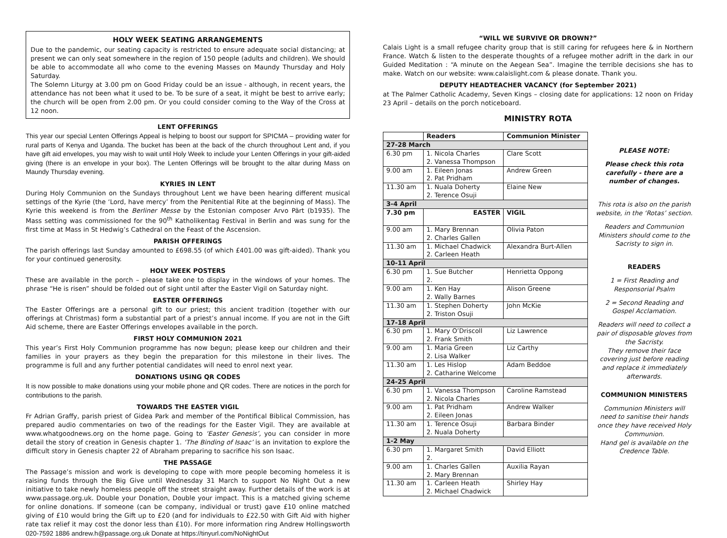HOLY WEEK SEATING ARRANGEMENTS
Due to the pandemic, our seating capacity is restricted to ensure adequate social distancing; at present we can only seat somewhere in the region of 150 people (adults and children). We should be able to accommodate all who come to the evening Masses on Maundy Thursday and Holy Saturday.
The Solemn Liturgy at 3.00 pm on Good Friday could be an issue - although, in recent years, the attendance has not been what it used to be. To be sure of a seat, it might be best to arrive early; the church will be open from 2.00 pm. Or you could consider coming to the Way of the Cross at 12 noon.
LENT OFFERINGS
This year our special Lenten Offerings Appeal is helping to boost our support for SPICMA – providing water for rural parts of Kenya and Uganda. The bucket has been at the back of the church throughout Lent and, if you have gift aid envelopes, you may wish to wait until Holy Week to include your Lenten Offerings in your gift-aided giving (there is an envelope in your box). The Lenten Offerings will be brought to the altar during Mass on Maundy Thursday evening.
KYRIES IN LENT
During Holy Communion on the Sundays throughout Lent we have been hearing different musical settings of the Kyrie (the ‘Lord, have mercy’ from the Penitential Rite at the beginning of Mass). The Kyrie this weekend is from the Berliner Messe by the Estonian composer Arvo Pärt (b1935). The Mass setting was commissioned for the 90<sup>th</sup> Katholikentag Festival in Berlin and was sung for the first time at Mass in St Hedwig’s Cathedral on the Feast of the Ascension.
PARISH OFFERINGS
The parish offerings last Sunday amounted to £698.55 (of which £401.00 was gift-aided). Thank you for your continued generosity.
HOLY WEEK POSTERS
These are available in the porch – please take one to display in the windows of your homes. The phrase “He is risen” should be folded out of sight until after the Easter Vigil on Saturday night.
EASTER OFFERINGS
The Easter Offerings are a personal gift to our priest; this ancient tradition (together with our offerings at Christmas) form a substantial part of a priest’s annual income. If you are not in the Gift Aid scheme, there are Easter Offerings envelopes available in the porch.
FIRST HOLY COMMUNION 2021
This year’s First Holy Communion programme has now begun; please keep our children and their families in your prayers as they begin the preparation for this milestone in their lives. The programme is full and any further potential candidates will need to enrol next year.
DONATIONS USING QR CODES
It is now possible to make donations using your mobile phone and QR codes. There are notices in the porch for contributions to the parish.
TOWARDS THE EASTER VIGIL
Fr Adrian Graffy, parish priest of Gidea Park and member of the Pontifical Biblical Commission, has prepared audio commentaries on two of the readings for the Easter Vigil. They are available at www.whatgoodnews.org on the home page. Going to ‘Easter Genesis’, you can consider in more detail the story of creation in Genesis chapter 1. ‘The Binding of Isaac’ is an invitation to explore the difficult story in Genesis chapter 22 of Abraham preparing to sacrifice his son Isaac.
THE PASSAGE
The Passage’s mission and work is developing to cope with more people becoming homeless it is raising funds through the Big Give until Wednesday 31 March to support No Night Out a new initiative to take newly homeless people off the street straight away. Further details of the work is at www.passage.org.uk. Double your Donation, Double your impact. This is a matched giving scheme for online donations. If someone (can be company, individual or trust) gave £10 online matched giving of £10 would bring the Gift up to £20 (and for individuals to £22.50 with Gift Aid with higher rate tax relief it may cost the donor less than £10). For more information ring Andrew Hollingsworth 020-7592 1886 andrew.h@passage.org.uk Donate at https://tinyurl.com/NoNightOut
“WILL WE SURVIVE OR DROWN?”
Calais Light is a small refugee charity group that is still caring for refugees here & in Northern France. Watch & listen to the desperate thoughts of a refugee mother adrift in the dark in our Guided Meditation : “A minute on the Aegean Sea”. Imagine the terrible decisions she has to make. Watch on our website: www.calaislight.com & please donate. Thank you.
DEPUTY HEADTEACHER VACANCY (for September 2021)
at The Palmer Catholic Academy, Seven Kings – closing date for applications: 12 noon on Friday 23 April – details on the porch noticeboard.
MINISTRY ROTA
| | Readers | Communion Minister |
| --- | --- | --- |
| 27-28 March | | |
| 6.30 pm | 1. Nicola Charles 2. Vanessa Thompson | Clare Scott |
| 9.00 am | 1. Eileen Jonas 2. Pat Pridham | Andrew Green |
| 11.30 am | 1. Nuala Doherty 2. Terence Osuji | Elaine New |
| 3-4 April | | |
| 7.30 pm | EASTER | VIGIL |
| 9.00 am | 1. Mary Brennan 2. Charles Gallen | Olivia Paton |
| 11.30 am | 1. Michael Chadwick 2. Carleen Heath | Alexandra Burt-Allen |
| 10-11 April | | |
| 6.30 pm | 1. Sue Butcher 2. | Henrietta Oppong |
| 9.00 am | 1. Ken Hay 2. Wally Barnes | Alison Greene |
| 11.30 am | 1. Stephen Doherty 2. Triston Osuji | John McKie |
| 17-18 April | | |
| 6.30 pm | 1. Mary O’Driscoll 2. Frank Smith | Liz Lawrence |
| 9.00 am | 1. Maria Green 2. Lisa Walker | Liz Carthy |
| 11.30 am | 1. Les Hislop 2. Catharine Welcome | Adam Beddoe |
| 24-25 April | | |
| 6.30 pm | 1. Vanessa Thompson 2. Nicola Charles | Caroline Ramstead |
| 9.00 am | 1. Pat Pridham 2. Eileen Jonas | Andrew Walker |
| 11.30 am | 1. Terence Osuji 2. Nuala Doherty | Barbara Binder |
| 1-2 May | | |
| 6.30 pm | 1. Margaret Smith 2. | David Elliott |
| 9.00 am | 1. Charles Gallen 2. Mary Brennan | Auxilia Rayan |
| 11.30 am | 1. Carleen Heath 2. Michael Chadwick | Shirley Hay |
PLEASE NOTE:
Please check this rota carefully - there are a number of changes.
This rota is also on the parish website, in the ‘Rotas’ section.
Readers and Communion Ministers should come to the Sacristy to sign in.
READERS
1 = First Reading and Responsorial Psalm
2 = Second Reading and Gospel Acclamation.
Readers will need to collect a pair of disposable gloves from the Sacristy.
They remove their face covering just before reading and replace it immediately afterwards.
COMMUNION MINISTERS
Communion Ministers will need to sanitise their hands once they have received Holy Communion.
Hand gel is available on the Credence Table.